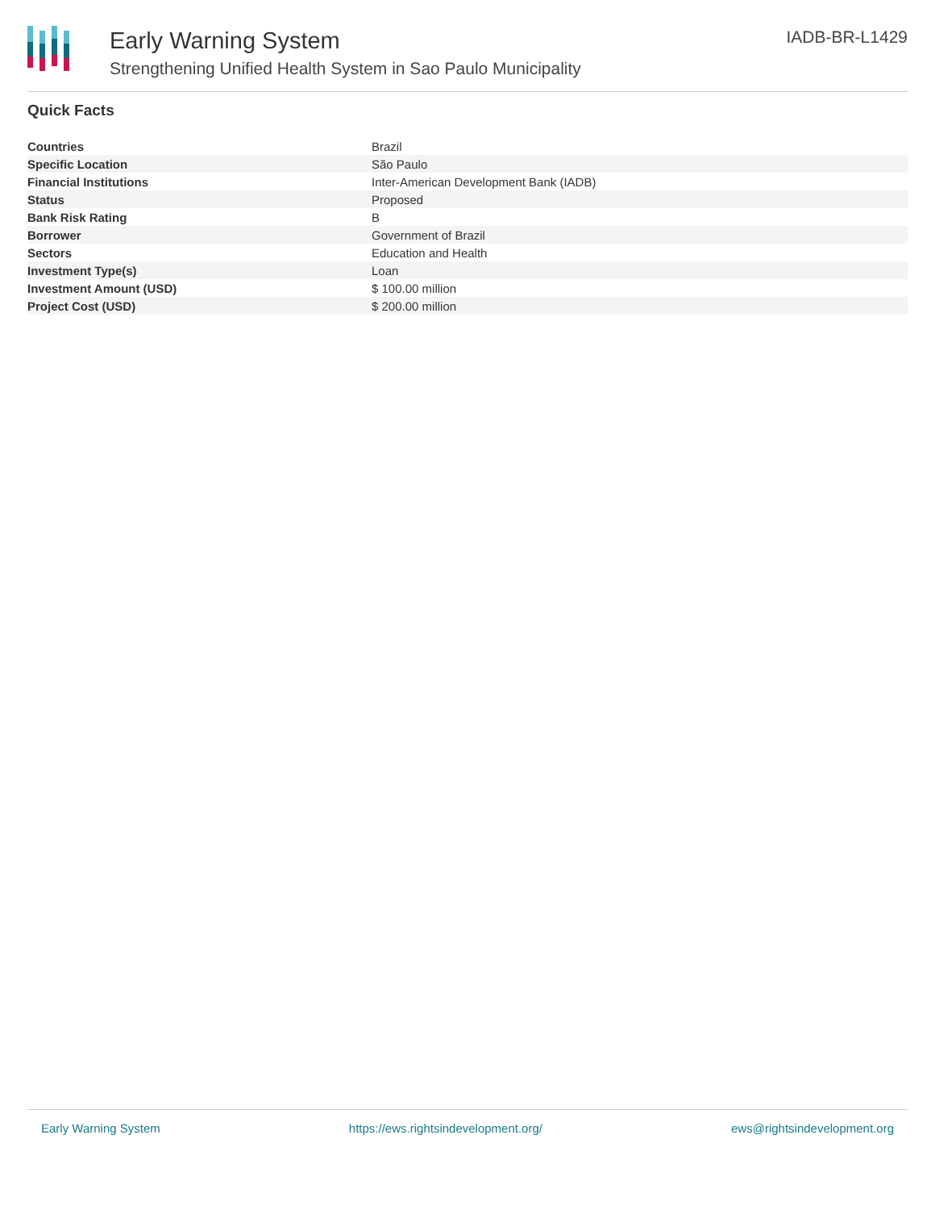Early Warning System
Strengthening Unified Health System in Sao Paulo Municipality
IADB-BR-L1429
Quick Facts
| Countries | Brazil |
| Specific Location | São Paulo |
| Financial Institutions | Inter-American Development Bank (IADB) |
| Status | Proposed |
| Bank Risk Rating | B |
| Borrower | Government of Brazil |
| Sectors | Education and Health |
| Investment Type(s) | Loan |
| Investment Amount (USD) | $ 100.00 million |
| Project Cost (USD) | $ 200.00 million |
Early Warning System https://ews.rightsindevelopment.org/ ews@rightsindevelopment.org